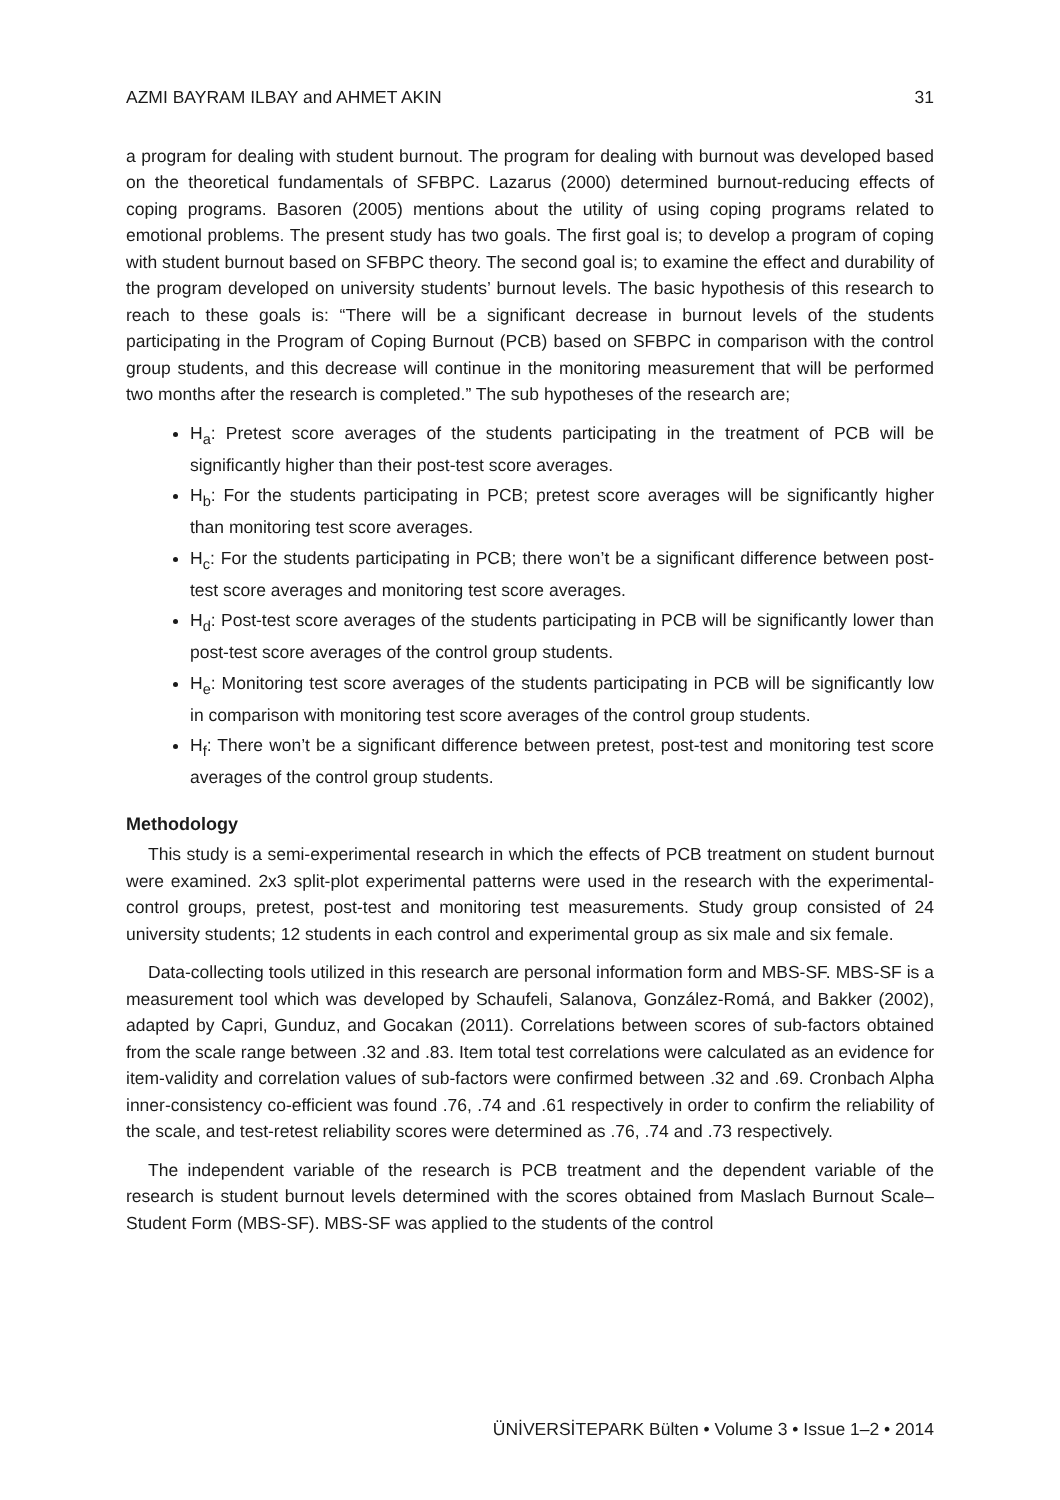AZMI BAYRAM ILBAY and AHMET AKIN 31
a program for dealing with student burnout. The program for dealing with burnout was developed based on the theoretical fundamentals of SFBPC. Lazarus (2000) determined burnout-reducing effects of coping programs. Basoren (2005) mentions about the utility of using coping programs related to emotional problems. The present study has two goals. The first goal is; to develop a program of coping with student burnout based on SFBPC theory. The second goal is; to examine the effect and durability of the program developed on university students’ burnout levels. The basic hypothesis of this research to reach to these goals is: “There will be a significant decrease in burnout levels of the students participating in the Program of Coping Burnout (PCB) based on SFBPC in comparison with the control group students, and this decrease will continue in the monitoring measurement that will be performed two months after the research is completed.” The sub hypotheses of the research are;
H<sub>a</sub>: Pretest score averages of the students participating in the treatment of PCB will be significantly higher than their post-test score averages.
H<sub>b</sub>: For the students participating in PCB; pretest score averages will be significantly higher than monitoring test score averages.
H<sub>c</sub>: For the students participating in PCB; there won’t be a significant difference between post-test score averages and monitoring test score averages.
H<sub>d</sub>: Post-test score averages of the students participating in PCB will be significantly lower than post-test score averages of the control group students.
H<sub>e</sub>: Monitoring test score averages of the students participating in PCB will be significantly low in comparison with monitoring test score averages of the control group students.
H<sub>f</sub>: There won’t be a significant difference between pretest, post-test and monitoring test score averages of the control group students.
Methodology
This study is a semi-experimental research in which the effects of PCB treatment on student burnout were examined. 2x3 split-plot experimental patterns were used in the research with the experimental-control groups, pretest, post-test and monitoring test measurements. Study group consisted of 24 university students; 12 students in each control and experimental group as six male and six female.
Data-collecting tools utilized in this research are personal information form and MBS-SF. MBS-SF is a measurement tool which was developed by Schaufeli, Salanova, González-Romá, and Bakker (2002), adapted by Capri, Gunduz, and Gocakan (2011). Correlations between scores of sub-factors obtained from the scale range between .32 and .83. Item total test correlations were calculated as an evidence for item-validity and correlation values of sub-factors were confirmed between .32 and .69. Cronbach Alpha inner-consistency co-efficient was found .76, .74 and .61 respectively in order to confirm the reliability of the scale, and test-retest reliability scores were determined as .76, .74 and .73 respectively.
The independent variable of the research is PCB treatment and the dependent variable of the research is student burnout levels determined with the scores obtained from Maslach Burnout Scale–Student Form (MBS-SF). MBS-SF was applied to the students of the control
ÜNİVERSİTEPARK Bülten • Volume 3 • Issue 1–2 • 2014